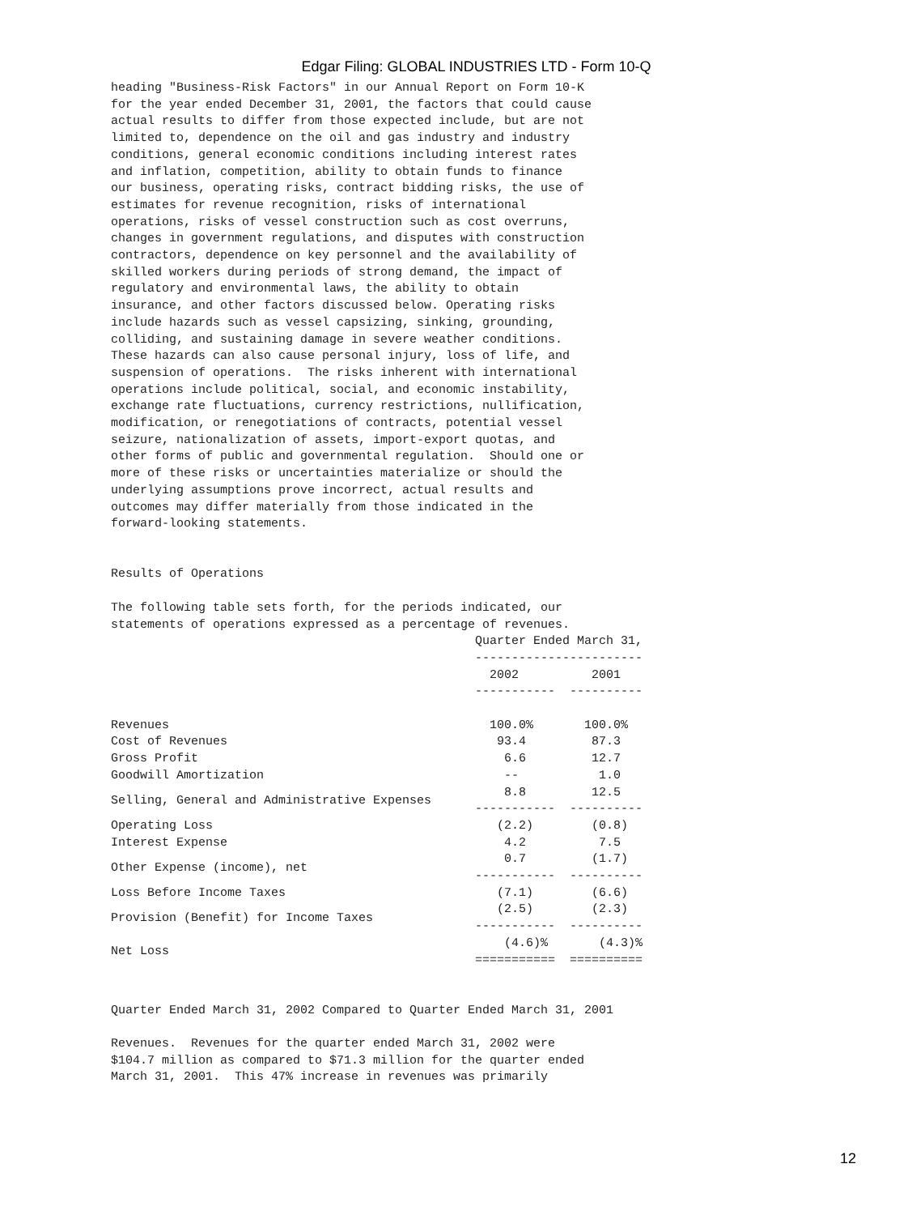Edgar Filing: GLOBAL INDUSTRIES LTD - Form 10-Q
heading "Business-Risk Factors" in our Annual Report on Form 10-K
for the year ended December 31, 2001, the factors that could cause
actual results to differ from those expected include, but are not
limited to, dependence on the oil and gas industry and industry
conditions, general economic conditions including interest rates
and inflation, competition, ability to obtain funds to finance
our business, operating risks, contract bidding risks, the use of
estimates for revenue recognition, risks of international
operations, risks of vessel construction such as cost overruns,
changes in government regulations, and disputes with construction
contractors, dependence on key personnel and the availability of
skilled workers during periods of strong demand, the impact of
regulatory and environmental laws, the ability to obtain
insurance, and other factors discussed below. Operating risks
include hazards such as vessel capsizing, sinking, grounding,
colliding, and sustaining damage in severe weather conditions.
These hazards can also cause personal injury, loss of life, and
suspension of operations.  The risks inherent with international
operations include political, social, and economic instability,
exchange rate fluctuations, currency restrictions, nullification,
modification, or renegotiations of contracts, potential vessel
seizure, nationalization of assets, import-export quotas, and
other forms of public and governmental regulation.  Should one or
more of these risks or uncertainties materialize or should the
underlying assumptions prove incorrect, actual results and
outcomes may differ materially from those indicated in the
forward-looking statements.


Results of Operations

The following table sets forth, for the periods indicated, our
statements of operations expressed as a percentage of revenues.
| | Quarter Ended March 31, ----------------------- | |
| | 2002 ----------- | 2001 ---------- |
| Revenues | 100.0% | 100.0% |
| Cost of Revenues | 93.4 | 87.3 |
| Gross Profit | 6.6 | 12.7 |
| Goodwill Amortization | -- | 1.0 |
| Selling, General and Administrative Expenses | 8.8 ----------- | 12.5 ---------- |
| Operating Loss | (2.2) | (0.8) |
| Interest Expense | 4.2 | 7.5 |
| Other Expense (income), net | 0.7 ----------- | (1.7) ---------- |
| Loss Before Income Taxes | (7.1) | (6.6) |
| Provision (Benefit) for Income Taxes | (2.5) ----------- | (2.3) ---------- |
| Net Loss | (4.6)% =========== | (4.3)% ========== |
Quarter Ended March 31, 2002 Compared to Quarter Ended March 31, 2001

Revenues.  Revenues for the quarter ended March 31, 2002 were
$104.7 million as compared to $71.3 million for the quarter ended
March 31, 2001.  This 47% increase in revenues was primarily
12